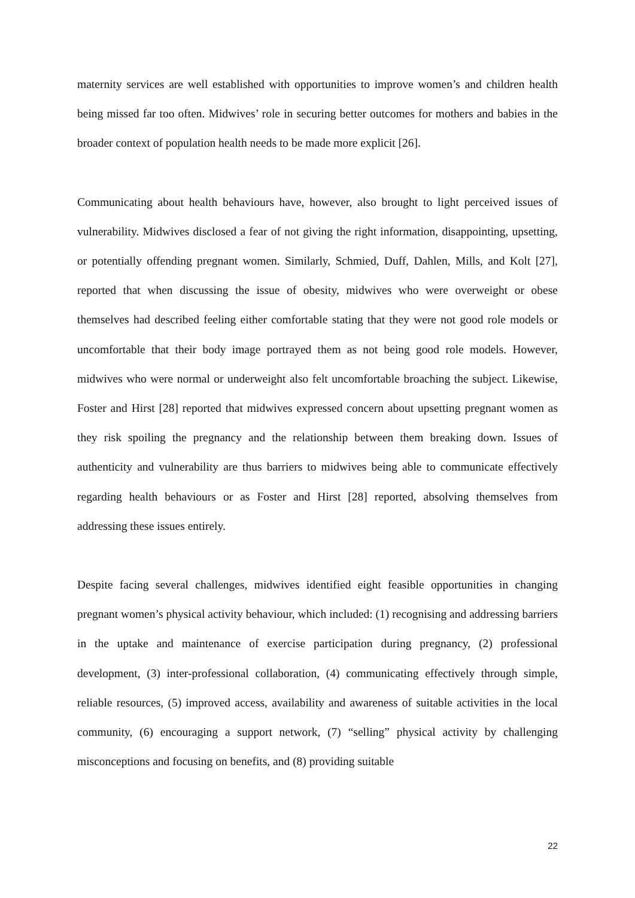maternity services are well established with opportunities to improve women’s and children health being missed far too often. Midwives’ role in securing better outcomes for mothers and babies in the broader context of population health needs to be made more explicit [26].
Communicating about health behaviours have, however, also brought to light perceived issues of vulnerability. Midwives disclosed a fear of not giving the right information, disappointing, upsetting, or potentially offending pregnant women. Similarly, Schmied, Duff, Dahlen, Mills, and Kolt [27], reported that when discussing the issue of obesity, midwives who were overweight or obese themselves had described feeling either comfortable stating that they were not good role models or uncomfortable that their body image portrayed them as not being good role models. However, midwives who were normal or underweight also felt uncomfortable broaching the subject. Likewise, Foster and Hirst [28] reported that midwives expressed concern about upsetting pregnant women as they risk spoiling the pregnancy and the relationship between them breaking down. Issues of authenticity and vulnerability are thus barriers to midwives being able to communicate effectively regarding health behaviours or as Foster and Hirst [28] reported, absolving themselves from addressing these issues entirely.
Despite facing several challenges, midwives identified eight feasible opportunities in changing pregnant women’s physical activity behaviour, which included: (1) recognising and addressing barriers in the uptake and maintenance of exercise participation during pregnancy, (2) professional development, (3) inter-professional collaboration, (4) communicating effectively through simple, reliable resources, (5) improved access, availability and awareness of suitable activities in the local community, (6) encouraging a support network, (7) “selling” physical activity by challenging misconceptions and focusing on benefits, and (8) providing suitable
22